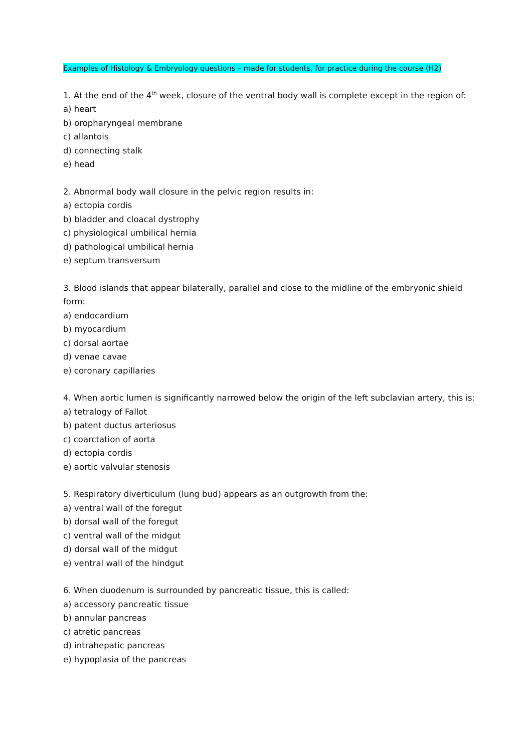Examples of Histology & Embryology questions – made for students, for practice during the course (H2)
1. At the end of the 4<sup>th</sup> week, closure of the ventral body wall is complete except in the region of:
a) heart
b) oropharyngeal membrane
c) allantois
d) connecting stalk
e) head
2. Abnormal body wall closure in the pelvic region results in:
a) ectopia cordis
b) bladder and cloacal dystrophy
c) physiological umbilical hernia
d) pathological umbilical hernia
e) septum transversum
3. Blood islands that appear bilaterally, parallel and close to the midline of the embryonic shield form:
a) endocardium
b) myocardium
c) dorsal aortae
d) venae cavae
e) coronary capillaries
4. When aortic lumen is significantly narrowed below the origin of the left subclavian artery, this is:
a) tetralogy of Fallot
b) patent ductus arteriosus
c) coarctation of aorta
d) ectopia cordis
e) aortic valvular stenosis
5. Respiratory diverticulum (lung bud) appears as an outgrowth from the:
a) ventral wall of the foregut
b) dorsal wall of the foregut
c) ventral wall of the midgut
d) dorsal wall of the midgut
e) ventral wall of the hindgut
6. When duodenum is surrounded by pancreatic tissue, this is called:
a) accessory pancreatic tissue
b) annular pancreas
c) atretic pancreas
d) intrahepatic pancreas
e) hypoplasia of the pancreas